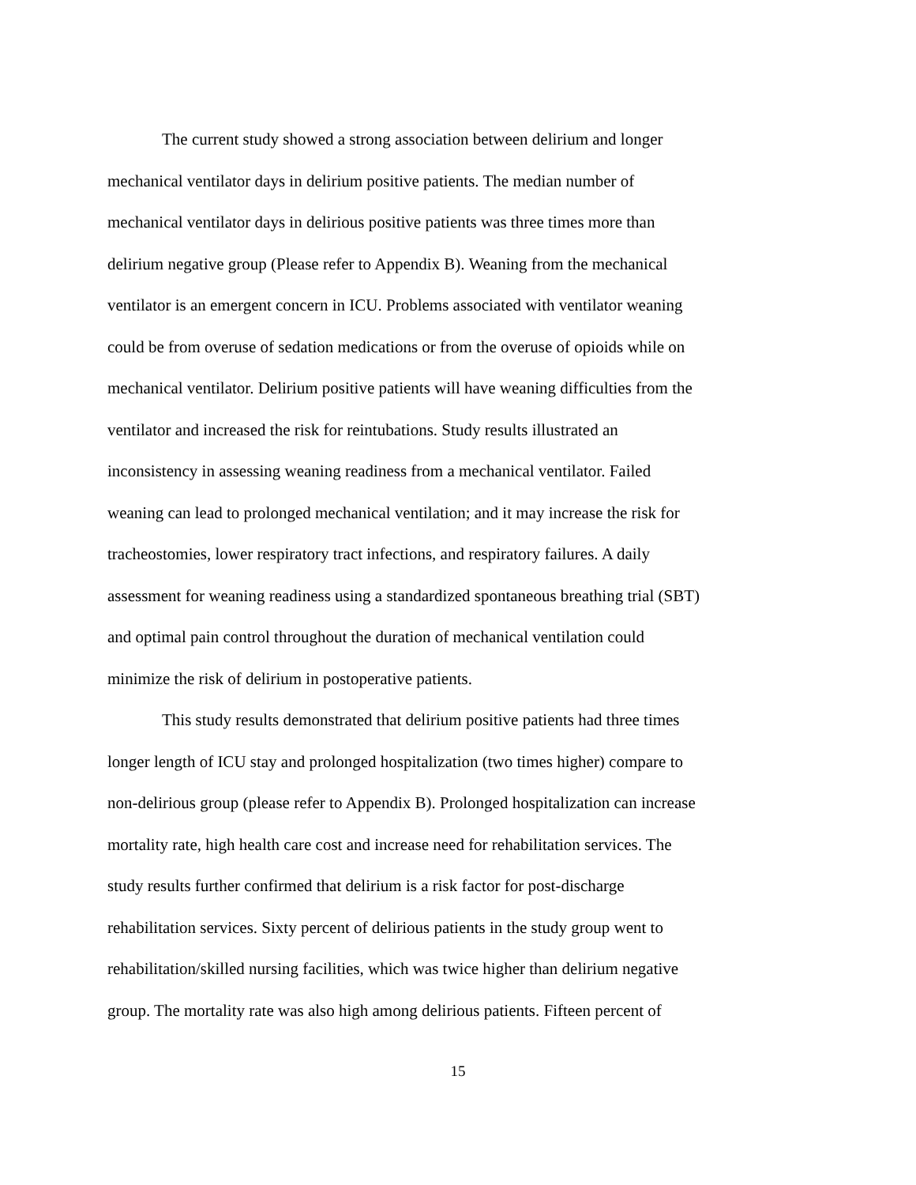The current study showed a strong association between delirium and longer
mechanical ventilator days in delirium positive patients. The median number of
mechanical ventilator days in delirious positive patients was three times more than
delirium negative group (Please refer to Appendix B). Weaning from the mechanical
ventilator is an emergent concern in ICU. Problems associated with ventilator weaning
could be from overuse of sedation medications or from the overuse of opioids while on
mechanical ventilator. Delirium positive patients will have weaning difficulties from the
ventilator and increased the risk for reintubations. Study results illustrated an
inconsistency in assessing weaning readiness from a mechanical ventilator. Failed
weaning can lead to prolonged mechanical ventilation; and it may increase the risk for
tracheostomies, lower respiratory tract infections, and respiratory failures. A daily
assessment for weaning readiness using a standardized spontaneous breathing trial (SBT)
and optimal pain control throughout the duration of mechanical ventilation could
minimize the risk of delirium in postoperative patients.
This study results demonstrated that delirium positive patients had three times
longer length of ICU stay and prolonged hospitalization (two times higher) compare to
non-delirious group (please refer to Appendix B). Prolonged hospitalization can increase
mortality rate, high health care cost and increase need for rehabilitation services. The
study results further confirmed that delirium is a risk factor for post-discharge
rehabilitation services. Sixty percent of delirious patients in the study group went to
rehabilitation/skilled nursing facilities, which was twice higher than delirium negative
group. The mortality rate was also high among delirious patients. Fifteen percent of
15